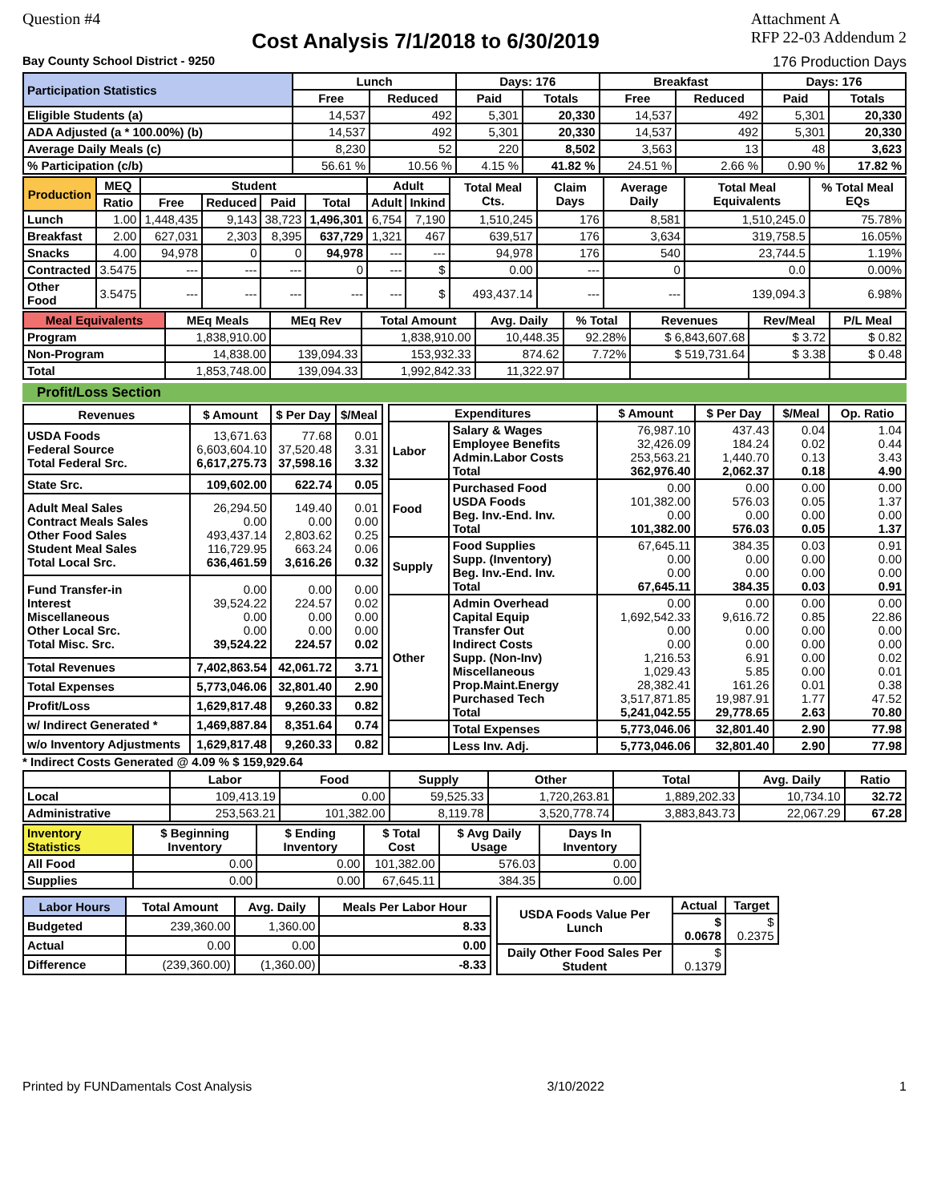Question #4
Cost Analysis 7/1/2018 to 6/30/2019
Attachment A
RFP 22-03 Addendum 2
Bay County School District - 9250 176 Production Days
| Participation Statistics | Lunch | | Days: 176 | | Breakfast | | Days: 176 | |
| --- | --- | --- | --- | --- | --- | --- | --- | --- |
| | Free | Reduced | Paid | Totals | Free | Reduced | Paid | Totals |
| Eligible Students (a) | 14,537 | 492 | 5,301 | 20,330 | 14,537 | 492 | 5,301 | 20,330 |
| ADA Adjusted (a * 100.00%) (b) | 14,537 | 492 | 5,301 | 20,330 | 14,537 | 492 | 5,301 | 20,330 |
| Average Daily Meals (c) | 8,230 | 52 | 220 | 8,502 | 3,563 | 13 | 48 | 3,623 |
| % Participation (c/b) | 56.61 % | 10.56 % | 4.15 % | 41.82 % | 24.51 % | 2.66 % | 0.90 % | 17.82 % |
| Production | MEQ | Student | | | | Adult | | Total Meal Cts. | Claim Days | Average Daily | Total Meal Equivalents | % Total Meal EQs |
| --- | --- | --- | --- | --- | --- | --- | --- | --- | --- | --- | --- | --- |
| | Ratio | Free | Reduced | Paid | Total | Adult | Inkind | | | | | |
| Lunch | 1.00 | 1,448,435 | 9,143 | 38,723 | 1,496,301 | 6,754 | 7,190 | 1,510,245 | 176 | 8,581 | 1,510,245.0 | 75.78% |
| Breakfast | 2.00 | 627,031 | 2,303 | 8,395 | 637,729 | 1,321 | 467 | 639,517 | 176 | 3,634 | 319,758.5 | 16.05% |
| Snacks | 4.00 | 94,978 | 0 | 0 | 94,978 | --- | --- | 94,978 | 176 | 540 | 23,744.5 | 1.19% |
| Contracted | 3.5475 | --- | --- | --- | 0 | --- | $ | 0.00 | --- | 0 | 0.0 | 0.00% |
| Other Food | 3.5475 | --- | --- | --- | --- | --- | $ | 493,437.14 | --- | --- | 139,094.3 | 6.98% |
| Meal Equivalents | MEq Meals | MEq Rev | Total Amount | Avg. Daily | % Total | Revenues | Rev/Meal | P/L Meal |
| --- | --- | --- | --- | --- | --- | --- | --- | --- |
| Program | 1,838,910.00 | | 1,838,910.00 | 10,448.35 | 92.28% | $ 6,843,607.68 | $ 3.72 | $ 0.82 |
| Non-Program | 14,838.00 | 139,094.33 | 153,932.33 | 874.62 | 7.72% | $ 519,731.64 | $ 3.38 | $ 0.48 |
| Total | 1,853,748.00 | 139,094.33 | 1,992,842.33 | 11,322.97 | | | | |
Profit/Loss Section
| Revenues | $ Amount | $ Per Day | $/Meal |
| --- | --- | --- | --- |
| USDA Foods Federal Source Total Federal Src. | 13,671.63 6,603,604.10 6,617,275.73 | 77.68 37,520.48 37,598.16 | 0.01 3.31 3.32 |
| State Src. | 109,602.00 | 622.74 | 0.05 |
| Adult Meal Sales Contract Meals Sales Other Food Sales Student Meal Sales Total Local Src. | 26,294.50 0.00 493,437.14 116,729.95 636,461.59 | 149.40 0.00 2,803.62 663.24 3,616.26 | 0.01 0.00 0.25 0.06 0.32 |
| Fund Transfer-in Interest Miscellaneous Other Local Src. Total Misc. Src. | 0.00 39,524.22 0.00 0.00 39,524.22 | 0.00 224.57 0.00 0.00 224.57 | 0.00 0.02 0.00 0.00 0.02 |
| Total Revenues | 7,402,863.54 | 42,061.72 | 3.71 |
| Total Expenses | 5,773,046.06 | 32,801.40 | 2.90 |
| Profit/Loss | 1,629,817.48 | 9,260.33 | 0.82 |
| w/ Indirect Generated * | 1,469,887.84 | 8,351.64 | 0.74 |
| w/o Inventory Adjustments | 1,629,817.48 | 9,260.33 | 0.82 |
| Expenditures | | $ Amount | $ Per Day | $/Meal | Op. Ratio |
| --- | --- | --- | --- | --- | --- |
| Labor | Salary & Wages Employee Benefits Admin.Labor Costs Total | 76,987.10 32,426.09 253,563.21 362,976.40 | 437.43 184.24 1,440.70 2,062.37 | 0.04 0.02 0.13 0.18 | 1.04 0.44 3.43 4.90 |
| Food | Purchased Food USDA Foods Beg. Inv.-End. Inv. Total | 0.00 101,382.00 0.00 101,382.00 | 0.00 576.03 0.00 576.03 | 0.00 0.05 0.00 0.05 | 0.00 1.37 0.00 1.37 |
| Supply | Food Supplies Supp. (Inventory) Beg. Inv.-End. Inv. Total | 67,645.11 0.00 0.00 67,645.11 | 384.35 0.00 0.00 384.35 | 0.03 0.00 0.00 0.03 | 0.91 0.00 0.00 0.91 |
| Other | Admin Overhead Capital Equip Transfer Out Indirect Costs Supp. (Non-Inv) Miscellaneous Prop.Maint.Energy Purchased Tech Total | 0.00 1,692,542.33 0.00 0.00 1,216.53 1,029.43 28,382.41 3,517,871.85 5,241,042.55 | 0.00 9,616.72 0.00 0.00 6.91 5.85 161.26 19,987.91 29,778.65 | 0.00 0.85 0.00 0.00 0.00 0.00 0.01 1.77 2.63 | 0.00 22.86 0.00 0.00 0.02 0.01 0.38 47.52 70.80 |
| | Total Expenses | 5,773,046.06 | 32,801.40 | 2.90 | 77.98 |
| | Less Inv. Adj. | 5,773,046.06 | 32,801.40 | 2.90 | 77.98 |
* Indirect Costs Generated @ 4.09 % $ 159,929.64
| | Labor | Food | Supply | Other | Total | Avg. Daily | Ratio |
| --- | --- | --- | --- | --- | --- | --- | --- |
| Local | 109,413.19 | 0.00 | 59,525.33 | 1,720,263.81 | 1,889,202.33 | 10,734.10 | 32.72 |
| Administrative | 253,563.21 | 101,382.00 | 8,119.78 | 3,520,778.74 | 3,883,843.73 | 22,067.29 | 67.28 |
| Inventory Statistics | $ Beginning Inventory | $ Ending Inventory | $ Total Cost | $ Avg Daily Usage | Days In Inventory |
| --- | --- | --- | --- | --- | --- |
| All Food | 0.00 | 0.00 | 101,382.00 | 576.03 | 0.00 |
| Supplies | 0.00 | 0.00 | 67,645.11 | 384.35 | 0.00 |
| Labor Hours | Total Amount | Avg. Daily | Meals Per Labor Hour |
| --- | --- | --- | --- |
| Budgeted | 239,360.00 | 1,360.00 | 8.33 |
| Actual | 0.00 | 0.00 | 0.00 |
| Difference | (239,360.00) | (1,360.00) | -8.33 |
| USDA Foods Value Per Lunch | Actual | Target |
| --- | --- | --- |
| | $ 0.0678 | $ 0.2375 |
| Daily Other Food Sales Per Student | $ 0.1379 | |
Printed by FUNDamentals Cost Analysis 3/10/2022 1